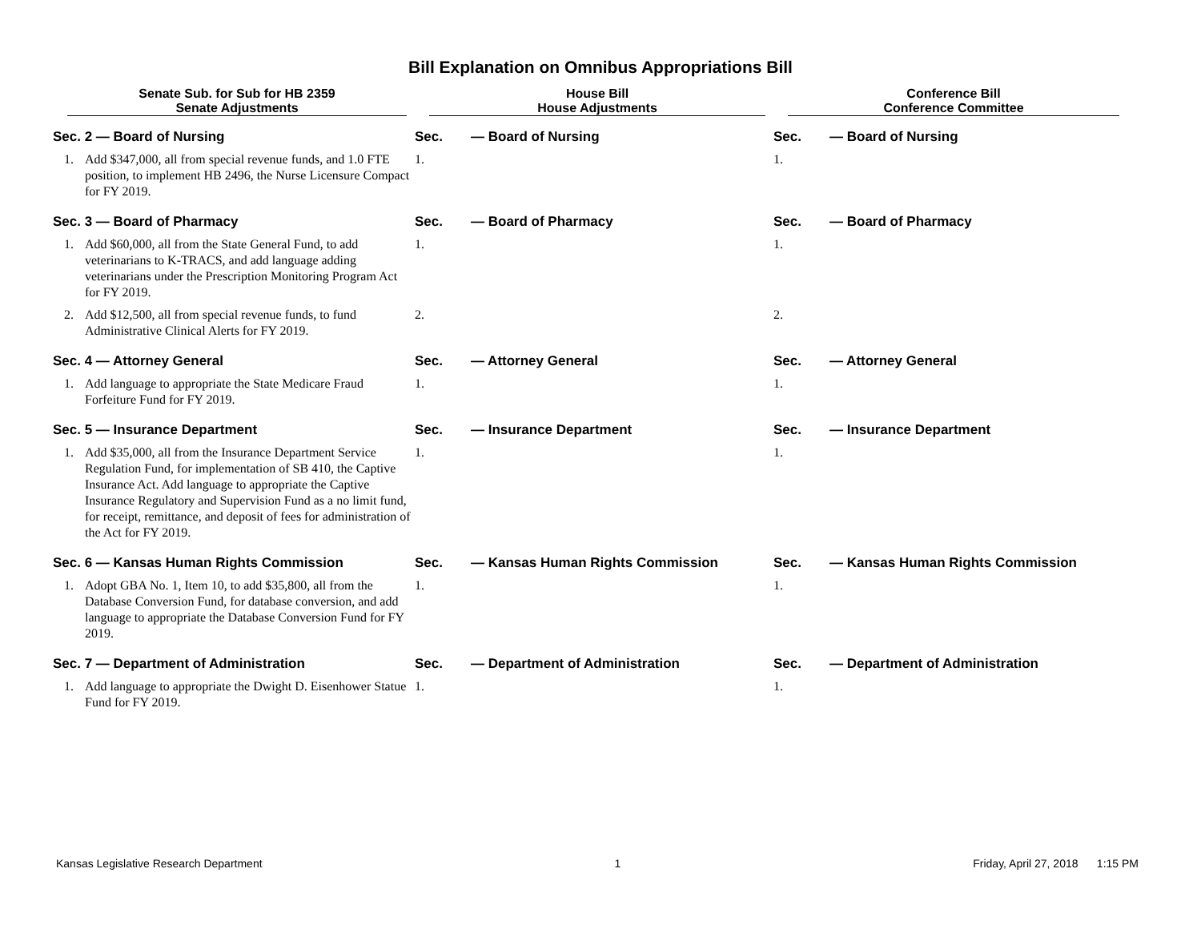Bill Explanation on Omnibus Appropriations Bill
| Senate Sub. for Sub for HB 2359 Senate Adjustments | | House Bill House Adjustments | | Conference Bill Conference Committee | |
| --- | --- | --- | --- | --- | --- |
| Sec. 2 — Board of Nursing | | Sec. | — Board of Nursing | Sec. | — Board of Nursing |
| 1. | Add $347,000, all from special revenue funds, and 1.0 FTE position, to implement HB 2496, the Nurse Licensure Compact for FY 2019. | 1. | | 1. | |
| Sec. 3 — Board of Pharmacy | | Sec. | — Board of Pharmacy | Sec. | — Board of Pharmacy |
| 1. | Add $60,000, all from the State General Fund, to add veterinarians to K-TRACS, and add language adding veterinarians under the Prescription Monitoring Program Act for FY 2019. | 1. | | 1. | |
| 2. | Add $12,500, all from special revenue funds, to fund Administrative Clinical Alerts for FY 2019. | 2. | | 2. | |
| Sec. 4 — Attorney General | | Sec. | — Attorney General | Sec. | — Attorney General |
| 1. | Add language to appropriate the State Medicare Fraud Forfeiture Fund for FY 2019. | 1. | | 1. | |
| Sec. 5 — Insurance Department | | Sec. | — Insurance Department | Sec. | — Insurance Department |
| 1. | Add $35,000, all from the Insurance Department Service Regulation Fund, for implementation of SB 410, the Captive Insurance Act. Add language to appropriate the Captive Insurance Regulatory and Supervision Fund as a no limit fund, for receipt, remittance, and deposit of fees for administration of the Act for FY 2019. | 1. | | 1. | |
| Sec. 6 — Kansas Human Rights Commission | | Sec. | — Kansas Human Rights Commission | Sec. | — Kansas Human Rights Commission |
| 1. | Adopt GBA No. 1, Item 10, to add $35,800, all from the Database Conversion Fund, for database conversion, and add language to appropriate the Database Conversion Fund for FY 2019. | 1. | | 1. | |
| Sec. 7 — Department of Administration | | Sec. | — Department of Administration | Sec. | — Department of Administration |
| 1. | Add language to appropriate the Dwight D. Eisenhower Statue Fund for FY 2019. | 1. | | 1. | |
Kansas Legislative Research Department 1 Friday, April 27, 2018 1:15 PM